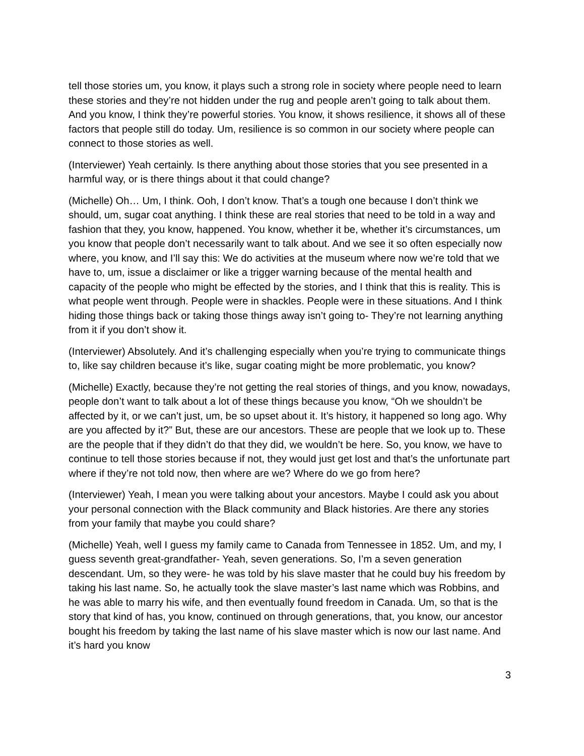tell those stories um, you know, it plays such a strong role in society where people need to learn these stories and they’re not hidden under the rug and people aren’t going to talk about them. And you know, I think they’re powerful stories. You know, it shows resilience, it shows all of these factors that people still do today. Um, resilience is so common in our society where people can connect to those stories as well.
(Interviewer) Yeah certainly. Is there anything about those stories that you see presented in a harmful way, or is there things about it that could change?
(Michelle) Oh… Um, I think. Ooh, I don’t know. That’s a tough one because I don’t think we should, um, sugar coat anything. I think these are real stories that need to be told in a way and fashion that they, you know, happened. You know, whether it be, whether it’s circumstances, um you know that people don’t necessarily want to talk about. And we see it so often especially now where, you know, and I’ll say this: We do activities at the museum where now we’re told that we have to, um, issue a disclaimer or like a trigger warning because of the mental health and capacity of the people who might be effected by the stories, and I think that this is reality. This is what people went through. People were in shackles. People were in these situations. And I think hiding those things back or taking those things away isn’t going to- They’re not learning anything from it if you don’t show it.
(Interviewer) Absolutely. And it’s challenging especially when you’re trying to communicate things to, like say children because it’s like, sugar coating might be more problematic, you know?
(Michelle) Exactly, because they’re not getting the real stories of things, and you know, nowadays, people don’t want to talk about a lot of these things because you know, “Oh we shouldn’t be affected by it, or we can’t just, um, be so upset about it. It’s history, it happened so long ago. Why are you affected by it?” But, these are our ancestors. These are people that we look up to. These are the people that if they didn’t do that they did, we wouldn’t be here. So, you know, we have to continue to tell those stories because if not, they would just get lost and that’s the unfortunate part where if they’re not told now, then where are we? Where do we go from here?
(Interviewer) Yeah, I mean you were talking about your ancestors. Maybe I could ask you about your personal connection with the Black community and Black histories. Are there any stories from your family that maybe you could share?
(Michelle) Yeah, well I guess my family came to Canada from Tennessee in 1852. Um, and my, I guess seventh great-grandfather- Yeah, seven generations. So, I’m a seven generation descendant. Um, so they were- he was told by his slave master that he could buy his freedom by taking his last name. So, he actually took the slave master’s last name which was Robbins, and he was able to marry his wife, and then eventually found freedom in Canada. Um, so that is the story that kind of has, you know, continued on through generations, that, you know, our ancestor bought his freedom by taking the last name of his slave master which is now our last name. And it’s hard you know
3